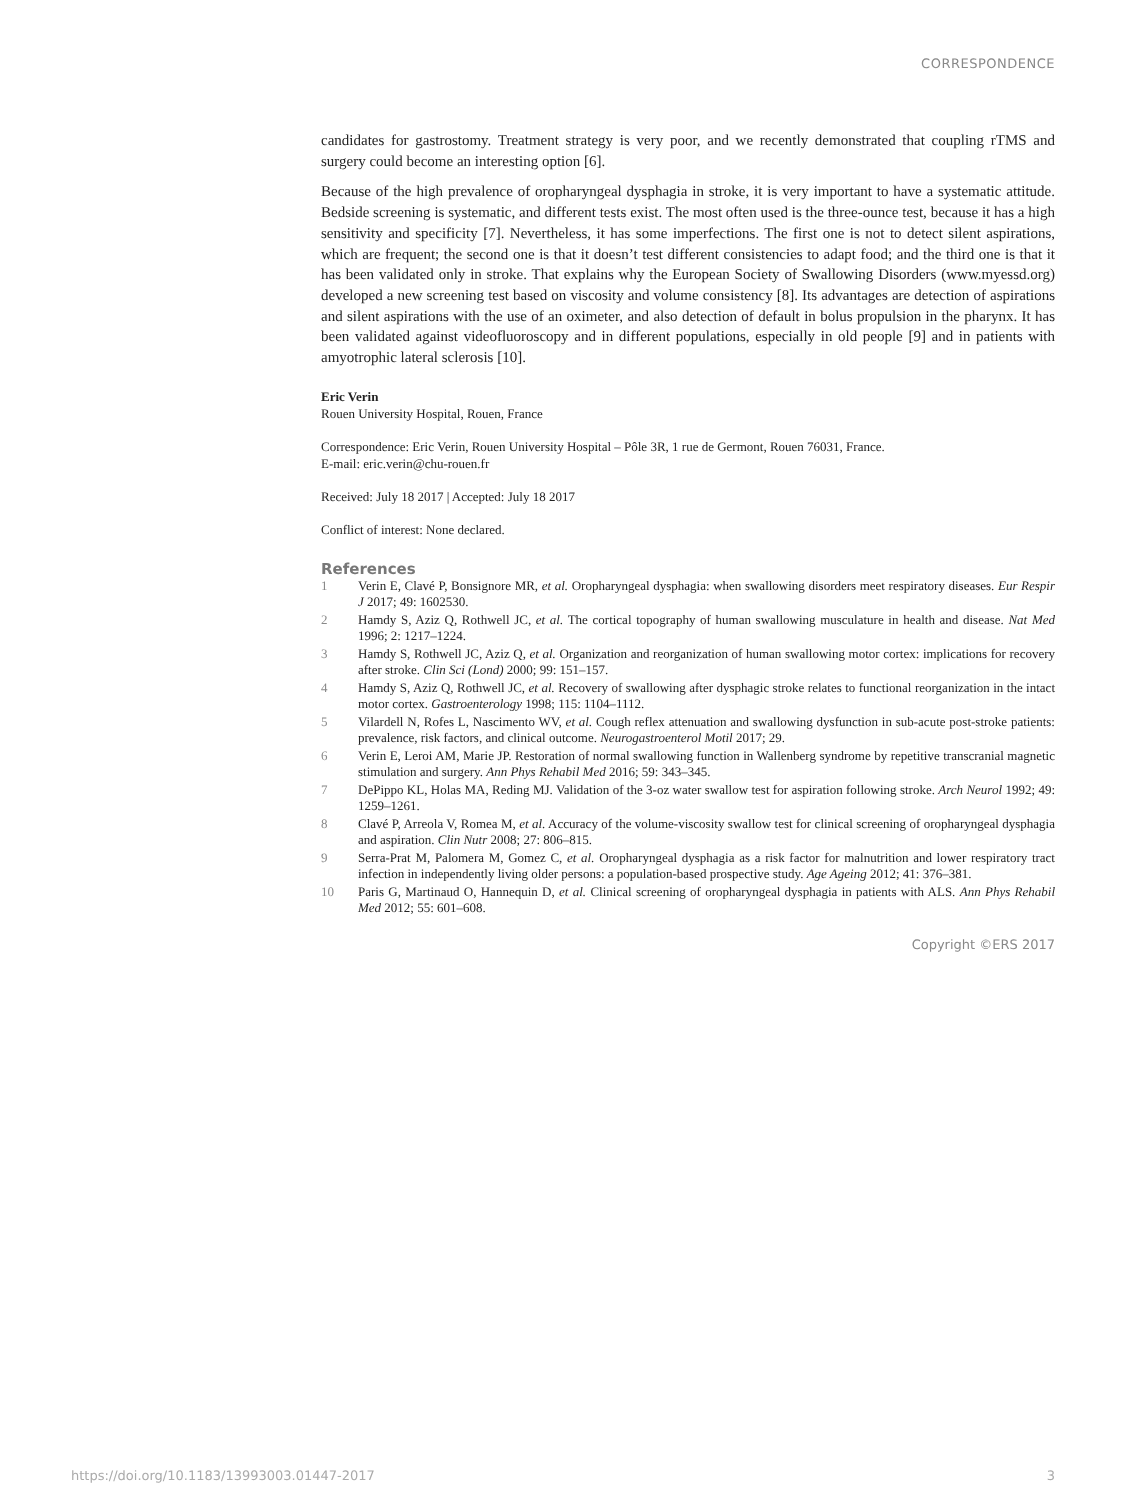CORRESPONDENCE
candidates for gastrostomy. Treatment strategy is very poor, and we recently demonstrated that coupling rTMS and surgery could become an interesting option [6].
Because of the high prevalence of oropharyngeal dysphagia in stroke, it is very important to have a systematic attitude. Bedside screening is systematic, and different tests exist. The most often used is the three-ounce test, because it has a high sensitivity and specificity [7]. Nevertheless, it has some imperfections. The first one is not to detect silent aspirations, which are frequent; the second one is that it doesn’t test different consistencies to adapt food; and the third one is that it has been validated only in stroke. That explains why the European Society of Swallowing Disorders (www.myessd.org) developed a new screening test based on viscosity and volume consistency [8]. Its advantages are detection of aspirations and silent aspirations with the use of an oximeter, and also detection of default in bolus propulsion in the pharynx. It has been validated against videofluoroscopy and in different populations, especially in old people [9] and in patients with amyotrophic lateral sclerosis [10].
Eric Verin
Rouen University Hospital, Rouen, France
Correspondence: Eric Verin, Rouen University Hospital – Pôle 3R, 1 rue de Germont, Rouen 76031, France.
E-mail: eric.verin@chu-rouen.fr
Received: July 18 2017 | Accepted: July 18 2017
Conflict of interest: None declared.
References
1 Verin E, Clavé P, Bonsignore MR, et al. Oropharyngeal dysphagia: when swallowing disorders meet respiratory diseases. Eur Respir J 2017; 49: 1602530.
2 Hamdy S, Aziz Q, Rothwell JC, et al. The cortical topography of human swallowing musculature in health and disease. Nat Med 1996; 2: 1217–1224.
3 Hamdy S, Rothwell JC, Aziz Q, et al. Organization and reorganization of human swallowing motor cortex: implications for recovery after stroke. Clin Sci (Lond) 2000; 99: 151–157.
4 Hamdy S, Aziz Q, Rothwell JC, et al. Recovery of swallowing after dysphagic stroke relates to functional reorganization in the intact motor cortex. Gastroenterology 1998; 115: 1104–1112.
5 Vilardell N, Rofes L, Nascimento WV, et al. Cough reflex attenuation and swallowing dysfunction in sub-acute post-stroke patients: prevalence, risk factors, and clinical outcome. Neurogastroenterol Motil 2017; 29.
6 Verin E, Leroi AM, Marie JP. Restoration of normal swallowing function in Wallenberg syndrome by repetitive transcranial magnetic stimulation and surgery. Ann Phys Rehabil Med 2016; 59: 343–345.
7 DePippo KL, Holas MA, Reding MJ. Validation of the 3-oz water swallow test for aspiration following stroke. Arch Neurol 1992; 49: 1259–1261.
8 Clavé P, Arreola V, Romea M, et al. Accuracy of the volume-viscosity swallow test for clinical screening of oropharyngeal dysphagia and aspiration. Clin Nutr 2008; 27: 806–815.
9 Serra-Prat M, Palomera M, Gomez C, et al. Oropharyngeal dysphagia as a risk factor for malnutrition and lower respiratory tract infection in independently living older persons: a population-based prospective study. Age Ageing 2012; 41: 376–381.
10 Paris G, Martinaud O, Hannequin D, et al. Clinical screening of oropharyngeal dysphagia in patients with ALS. Ann Phys Rehabil Med 2012; 55: 601–608.
Copyright ©ERS 2017
https://doi.org/10.1183/13993003.01447-2017 3